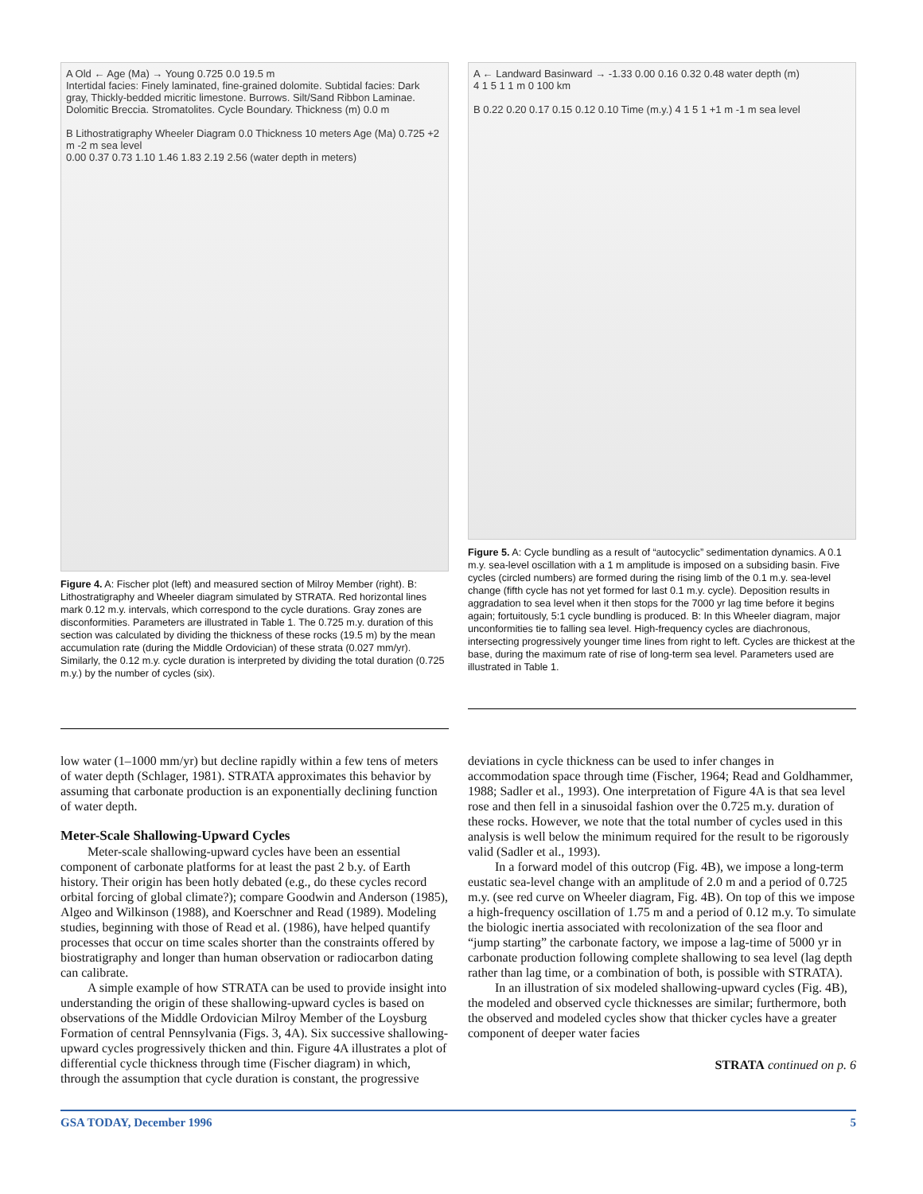A Old ← Age (Ma) → Young 0.725 0.0 19.5 m
Intertidal facies: Finely laminated, fine-grained dolomite. Subtidal facies: Dark gray, Thickly-bedded micritic limestone. Burrows. Silt/Sand Ribbon Laminae. Dolomitic Breccia. Stromatolites. Cycle Boundary. Thickness (m) 0.0 m
B Lithostratigraphy Wheeler Diagram 0.0 Thickness 10 meters Age (Ma) 0.725 +2 m -2 m sea level
0.00 0.37 0.73 1.10 1.46 1.83 2.19 2.56 (water depth in meters)
Figure 4. A: Fischer plot (left) and measured section of Milroy Member (right). B: Lithostratigraphy and Wheeler diagram simulated by STRATA. Red horizontal lines mark 0.12 m.y. intervals, which correspond to the cycle durations. Gray zones are disconformities. Parameters are illustrated in Table 1. The 0.725 m.y. duration of this section was calculated by dividing the thickness of these rocks (19.5 m) by the mean accumulation rate (during the Middle Ordovician) of these strata (0.027 mm/yr). Similarly, the 0.12 m.y. cycle duration is interpreted by dividing the total duration (0.725 m.y.) by the number of cycles (six).
A ← Landward Basinward → -1.33 0.00 0.16 0.32 0.48 water depth (m)
4 1 5 1 1 m 0 100 km
B 0.22 0.20 0.17 0.15 0.12 0.10 Time (m.y.) 4 1 5 1 +1 m -1 m sea level
Figure 5. A: Cycle bundling as a result of “autocyclic” sedimentation dynamics. A 0.1 m.y. sea-level oscillation with a 1 m amplitude is imposed on a subsiding basin. Five cycles (circled numbers) are formed during the rising limb of the 0.1 m.y. sea-level change (fifth cycle has not yet formed for last 0.1 m.y. cycle). Deposition results in aggradation to sea level when it then stops for the 7000 yr lag time before it begins again; fortuitously, 5:1 cycle bundling is produced. B: In this Wheeler diagram, major unconformities tie to falling sea level. High-frequency cycles are diachronous, intersecting progressively younger time lines from right to left. Cycles are thickest at the base, during the maximum rate of rise of long-term sea level. Parameters used are illustrated in Table 1.
low water (1–1000 mm/yr) but decline rapidly within a few tens of meters of water depth (Schlager, 1981). STRATA approximates this behavior by assuming that carbonate production is an exponentially declining function of water depth.
Meter-Scale Shallowing-Upward Cycles
Meter-scale shallowing-upward cycles have been an essential component of carbonate platforms for at least the past 2 b.y. of Earth history. Their origin has been hotly debated (e.g., do these cycles record orbital forcing of global climate?); compare Goodwin and Anderson (1985), Algeo and Wilkinson (1988), and Koerschner and Read (1989). Modeling studies, beginning with those of Read et al. (1986), have helped quantify processes that occur on time scales shorter than the constraints offered by biostratigraphy and longer than human observation or radiocarbon dating can calibrate.
A simple example of how STRATA can be used to provide insight into understanding the origin of these shallowing-upward cycles is based on observations of the Middle Ordovician Milroy Member of the Loysburg Formation of central Pennsylvania (Figs. 3, 4A). Six successive shallowing-upward cycles progressively thicken and thin. Figure 4A illustrates a plot of differential cycle thickness through time (Fischer diagram) in which, through the assumption that cycle duration is constant, the progressive
deviations in cycle thickness can be used to infer changes in accommodation space through time (Fischer, 1964; Read and Goldhammer, 1988; Sadler et al., 1993). One interpretation of Figure 4A is that sea level rose and then fell in a sinusoidal fashion over the 0.725 m.y. duration of these rocks. However, we note that the total number of cycles used in this analysis is well below the minimum required for the result to be rigorously valid (Sadler et al., 1993).
In a forward model of this outcrop (Fig. 4B), we impose a long-term eustatic sea-level change with an amplitude of 2.0 m and a period of 0.725 m.y. (see red curve on Wheeler diagram, Fig. 4B). On top of this we impose a high-frequency oscillation of 1.75 m and a period of 0.12 m.y. To simulate the biologic inertia associated with recolonization of the sea floor and “jump starting” the carbonate factory, we impose a lag-time of 5000 yr in carbonate production following complete shallowing to sea level (lag depth rather than lag time, or a combination of both, is possible with STRATA).
In an illustration of six modeled shallowing-upward cycles (Fig. 4B), the modeled and observed cycle thicknesses are similar; furthermore, both the observed and modeled cycles show that thicker cycles have a greater component of deeper water facies
STRATA continued on p. 6
GSA TODAY, December 1996 5